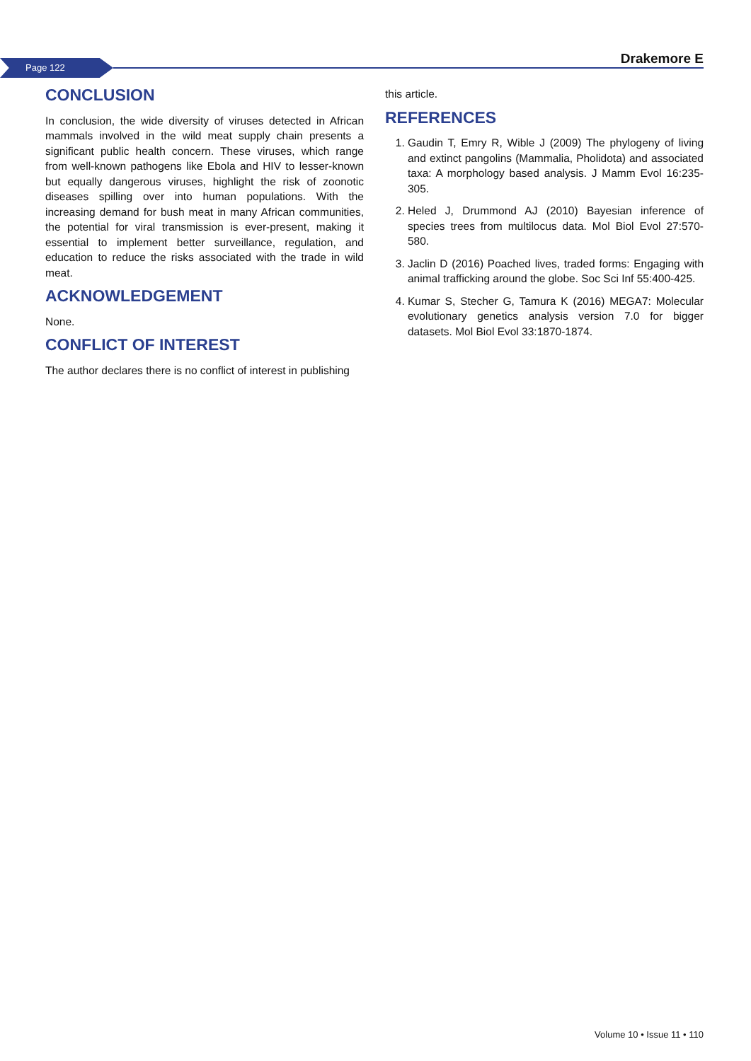Page 122 Drakemore E
CONCLUSION
In conclusion, the wide diversity of viruses detected in African mammals involved in the wild meat supply chain presents a significant public health concern. These viruses, which range from well-known pathogens like Ebola and HIV to lesser-known but equally dangerous viruses, highlight the risk of zoonotic diseases spilling over into human populations. With the increasing demand for bush meat in many African communities, the potential for viral transmission is ever-present, making it essential to implement better surveillance, regulation, and education to reduce the risks associated with the trade in wild meat.
ACKNOWLEDGEMENT
None.
CONFLICT OF INTEREST
The author declares there is no conflict of interest in publishing
this article.
REFERENCES
1. Gaudin T, Emry R, Wible J (2009) The phylogeny of living and extinct pangolins (Mammalia, Pholidota) and associated taxa: A morphology based analysis. J Mamm Evol 16:235-305.
2. Heled J, Drummond AJ (2010) Bayesian inference of species trees from multilocus data. Mol Biol Evol 27:570-580.
3. Jaclin D (2016) Poached lives, traded forms: Engaging with animal trafficking around the globe. Soc Sci Inf 55:400-425.
4. Kumar S, Stecher G, Tamura K (2016) MEGA7: Molecular evolutionary genetics analysis version 7.0 for bigger datasets. Mol Biol Evol 33:1870-1874.
Volume 10 • Issue 11 • 110